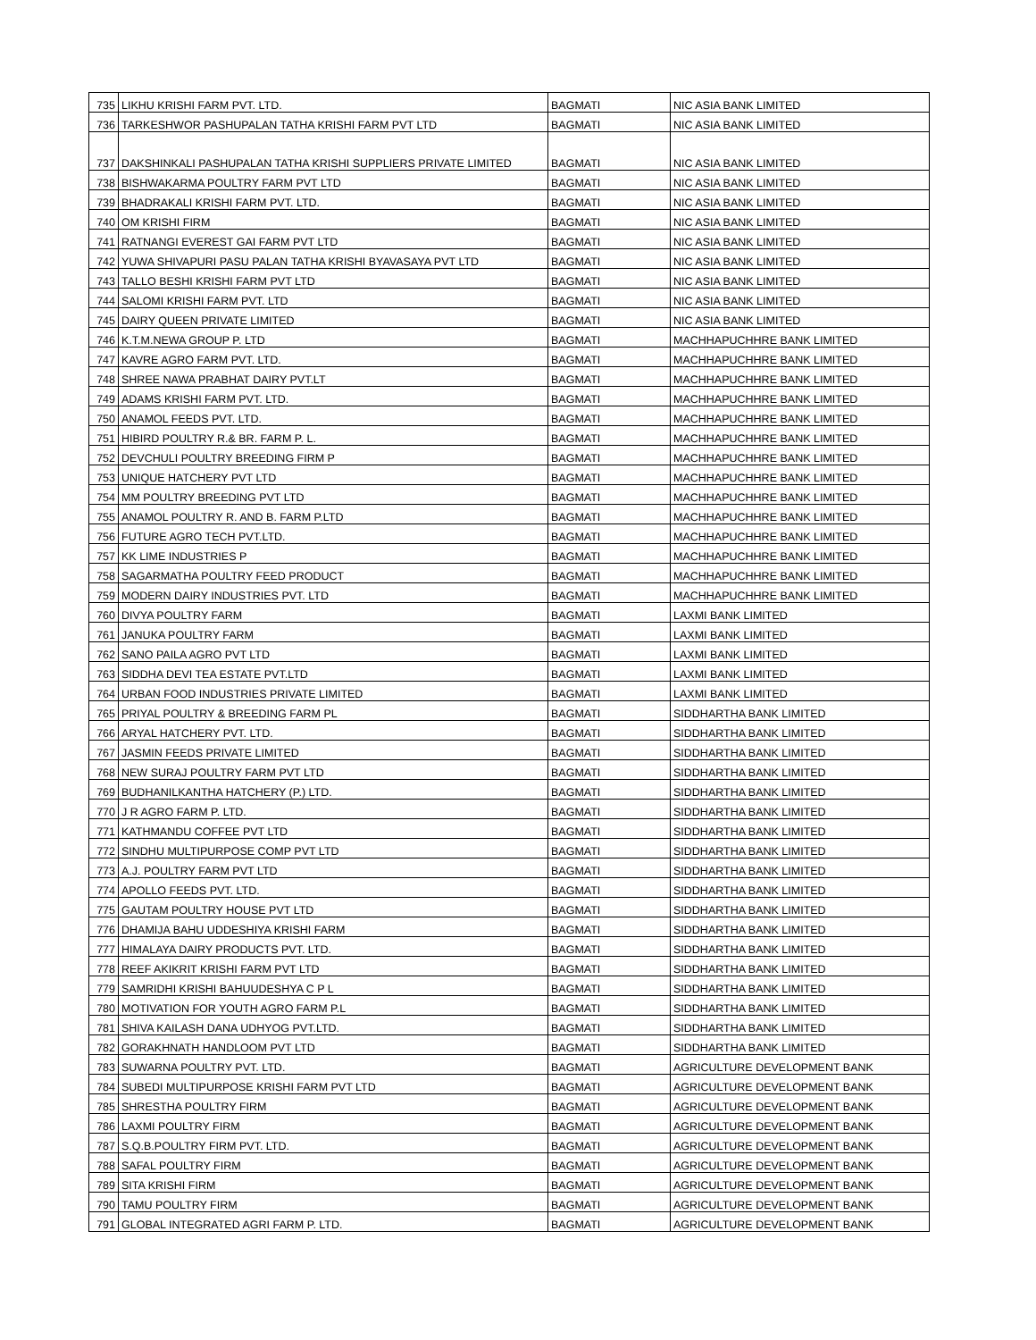| 735 | LIKHU KRISHI FARM PVT. LTD. | BAGMATI | NIC ASIA BANK LIMITED |
| 736 | TARKESHWOR PASHUPALAN TATHA KRISHI FARM PVT LTD | BAGMATI | NIC ASIA BANK LIMITED |
| 737 | DAKSHINKALI PASHUPALAN TATHA KRISHI SUPPLIERS PRIVATE LIMITED | BAGMATI | NIC ASIA BANK LIMITED |
| 738 | BISHWAKARMA POULTRY FARM PVT LTD | BAGMATI | NIC ASIA BANK LIMITED |
| 739 | BHADRAKALI KRISHI FARM PVT. LTD. | BAGMATI | NIC ASIA BANK LIMITED |
| 740 | OM KRISHI FIRM | BAGMATI | NIC ASIA BANK LIMITED |
| 741 | RATNANGI EVEREST GAI FARM PVT LTD | BAGMATI | NIC ASIA BANK LIMITED |
| 742 | YUWA SHIVAPURI PASU PALAN TATHA KRISHI BYAVASAYA PVT LTD | BAGMATI | NIC ASIA BANK LIMITED |
| 743 | TALLO BESHI KRISHI FARM PVT LTD | BAGMATI | NIC ASIA BANK LIMITED |
| 744 | SALOMI KRISHI FARM PVT. LTD | BAGMATI | NIC ASIA BANK LIMITED |
| 745 | DAIRY QUEEN PRIVATE LIMITED | BAGMATI | NIC ASIA BANK LIMITED |
| 746 | K.T.M.NEWA GROUP P. LTD | BAGMATI | MACHHAPUCHHRE BANK LIMITED |
| 747 | KAVRE AGRO FARM PVT. LTD. | BAGMATI | MACHHAPUCHHRE BANK LIMITED |
| 748 | SHREE NAWA PRABHAT DAIRY PVT.LT | BAGMATI | MACHHAPUCHHRE BANK LIMITED |
| 749 | ADAMS KRISHI FARM PVT. LTD. | BAGMATI | MACHHAPUCHHRE BANK LIMITED |
| 750 | ANAMOL FEEDS PVT. LTD. | BAGMATI | MACHHAPUCHHRE BANK LIMITED |
| 751 | HIBIRD POULTRY R.& BR. FARM P. L. | BAGMATI | MACHHAPUCHHRE BANK LIMITED |
| 752 | DEVCHULI POULTRY BREEDING FIRM P | BAGMATI | MACHHAPUCHHRE BANK LIMITED |
| 753 | UNIQUE HATCHERY PVT LTD | BAGMATI | MACHHAPUCHHRE BANK LIMITED |
| 754 | MM POULTRY BREEDING PVT LTD | BAGMATI | MACHHAPUCHHRE BANK LIMITED |
| 755 | ANAMOL POULTRY R. AND B. FARM P.LTD | BAGMATI | MACHHAPUCHHRE BANK LIMITED |
| 756 | FUTURE AGRO TECH PVT.LTD. | BAGMATI | MACHHAPUCHHRE BANK LIMITED |
| 757 | KK LIME INDUSTRIES P | BAGMATI | MACHHAPUCHHRE BANK LIMITED |
| 758 | SAGARMATHA POULTRY FEED PRODUCT | BAGMATI | MACHHAPUCHHRE BANK LIMITED |
| 759 | MODERN DAIRY INDUSTRIES PVT. LTD | BAGMATI | MACHHAPUCHHRE BANK LIMITED |
| 760 | DIVYA POULTRY FARM | BAGMATI | LAXMI BANK LIMITED |
| 761 | JANUKA POULTRY FARM | BAGMATI | LAXMI BANK LIMITED |
| 762 | SANO PAILA AGRO PVT LTD | BAGMATI | LAXMI BANK LIMITED |
| 763 | SIDDHA DEVI TEA ESTATE PVT.LTD | BAGMATI | LAXMI BANK LIMITED |
| 764 | URBAN FOOD INDUSTRIES PRIVATE LIMITED | BAGMATI | LAXMI BANK LIMITED |
| 765 | PRIYAL POULTRY & BREEDING FARM PL | BAGMATI | SIDDHARTHA BANK LIMITED |
| 766 | ARYAL HATCHERY PVT. LTD. | BAGMATI | SIDDHARTHA BANK LIMITED |
| 767 | JASMIN FEEDS PRIVATE LIMITED | BAGMATI | SIDDHARTHA BANK LIMITED |
| 768 | NEW SURAJ POULTRY FARM PVT LTD | BAGMATI | SIDDHARTHA BANK LIMITED |
| 769 | BUDHANILKANTHA HATCHERY (P.) LTD. | BAGMATI | SIDDHARTHA BANK LIMITED |
| 770 | J R AGRO FARM P. LTD. | BAGMATI | SIDDHARTHA BANK LIMITED |
| 771 | KATHMANDU COFFEE PVT LTD | BAGMATI | SIDDHARTHA BANK LIMITED |
| 772 | SINDHU MULTIPURPOSE COMP PVT LTD | BAGMATI | SIDDHARTHA BANK LIMITED |
| 773 | A.J. POULTRY FARM PVT LTD | BAGMATI | SIDDHARTHA BANK LIMITED |
| 774 | APOLLO FEEDS PVT. LTD. | BAGMATI | SIDDHARTHA BANK LIMITED |
| 775 | GAUTAM POULTRY HOUSE PVT LTD | BAGMATI | SIDDHARTHA BANK LIMITED |
| 776 | DHAMIJA BAHU UDDESHIYA KRISHI FARM | BAGMATI | SIDDHARTHA BANK LIMITED |
| 777 | HIMALAYA DAIRY PRODUCTS PVT. LTD. | BAGMATI | SIDDHARTHA BANK LIMITED |
| 778 | REEF AKIKRIT KRISHI FARM PVT LTD | BAGMATI | SIDDHARTHA BANK LIMITED |
| 779 | SAMRIDHI KRISHI BAHUUDESHYA C P L | BAGMATI | SIDDHARTHA BANK LIMITED |
| 780 | MOTIVATION FOR YOUTH AGRO FARM P.L | BAGMATI | SIDDHARTHA BANK LIMITED |
| 781 | SHIVA KAILASH DANA UDHYOG PVT.LTD. | BAGMATI | SIDDHARTHA BANK LIMITED |
| 782 | GORAKHNATH HANDLOOM PVT LTD | BAGMATI | SIDDHARTHA BANK LIMITED |
| 783 | SUWARNA POULTRY PVT. LTD. | BAGMATI | AGRICULTURE DEVELOPMENT BANK |
| 784 | SUBEDI MULTIPURPOSE KRISHI FARM PVT LTD | BAGMATI | AGRICULTURE DEVELOPMENT BANK |
| 785 | SHRESTHA POULTRY FIRM | BAGMATI | AGRICULTURE DEVELOPMENT BANK |
| 786 | LAXMI POULTRY FIRM | BAGMATI | AGRICULTURE DEVELOPMENT BANK |
| 787 | S.Q.B.POULTRY FIRM PVT. LTD. | BAGMATI | AGRICULTURE DEVELOPMENT BANK |
| 788 | SAFAL POULTRY FIRM | BAGMATI | AGRICULTURE DEVELOPMENT BANK |
| 789 | SITA KRISHI FIRM | BAGMATI | AGRICULTURE DEVELOPMENT BANK |
| 790 | TAMU POULTRY FIRM | BAGMATI | AGRICULTURE DEVELOPMENT BANK |
| 791 | GLOBAL INTEGRATED AGRI FARM P. LTD. | BAGMATI | AGRICULTURE DEVELOPMENT BANK |